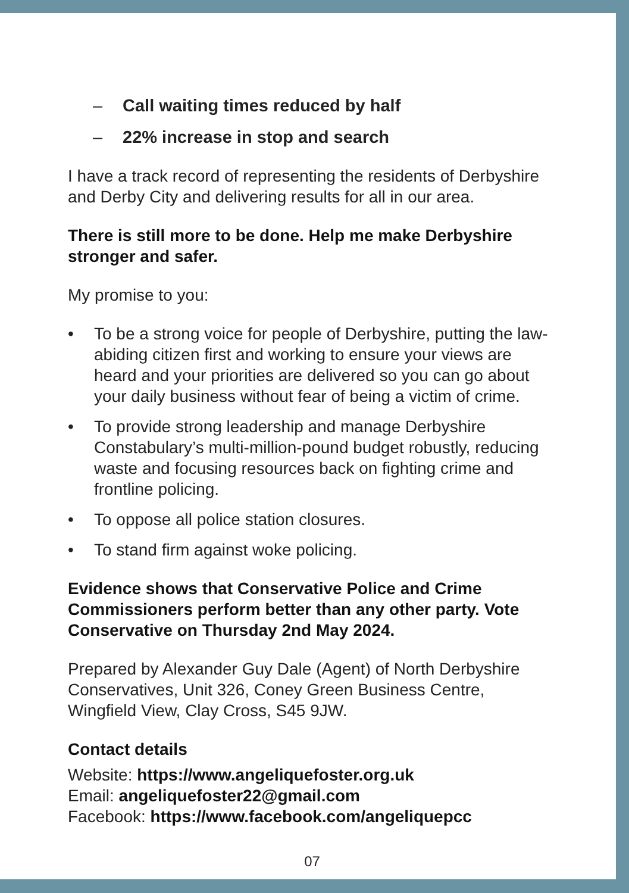– Call waiting times reduced by half
– 22% increase in stop and search
I have a track record of representing the residents of Derbyshire and Derby City and delivering results for all in our area.
There is still more to be done. Help me make Derbyshire stronger and safer.
My promise to you:
• To be a strong voice for people of Derbyshire, putting the law-abiding citizen first and working to ensure your views are heard and your priorities are delivered so you can go about your daily business without fear of being a victim of crime.
• To provide strong leadership and manage Derbyshire Constabulary’s multi-million-pound budget robustly, reducing waste and focusing resources back on fighting crime and frontline policing.
• To oppose all police station closures.
• To stand firm against woke policing.
Evidence shows that Conservative Police and Crime Commissioners perform better than any other party. Vote Conservative on Thursday 2nd May 2024.
Prepared by Alexander Guy Dale (Agent) of North Derbyshire Conservatives, Unit 326, Coney Green Business Centre, Wingfield View, Clay Cross, S45 9JW.
Contact details
Website: https://www.angeliquefoster.org.uk
Email: angeliquefoster22@gmail.com
Facebook: https://www.facebook.com/angeliquepcc
07